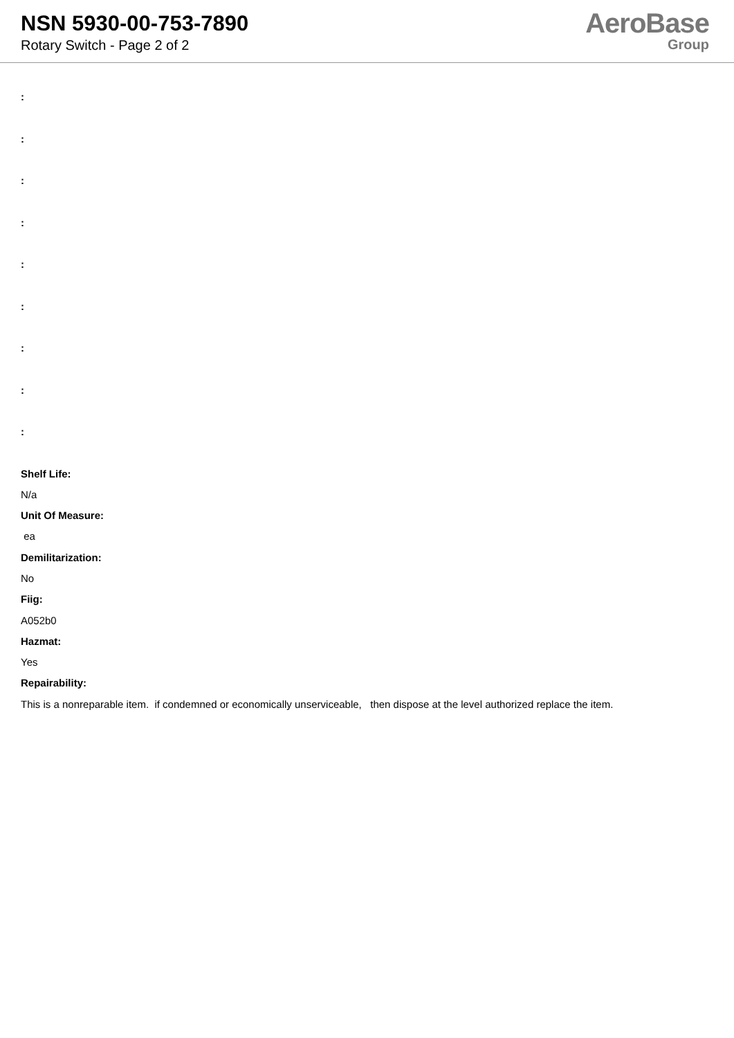NSN 5930-00-753-7890
Rotary Switch - Page 2 of 2
AeroBase
Group
:
:
:
:
:
:
:
:
:
Shelf Life:
N/a
Unit Of Measure:
ea
Demilitarization:
No
Fiig:
A052b0
Hazmat:
Yes
Repairability:
This is a nonreparable item. if condemned or economically unserviceable, then dispose at the level authorized replace the item.